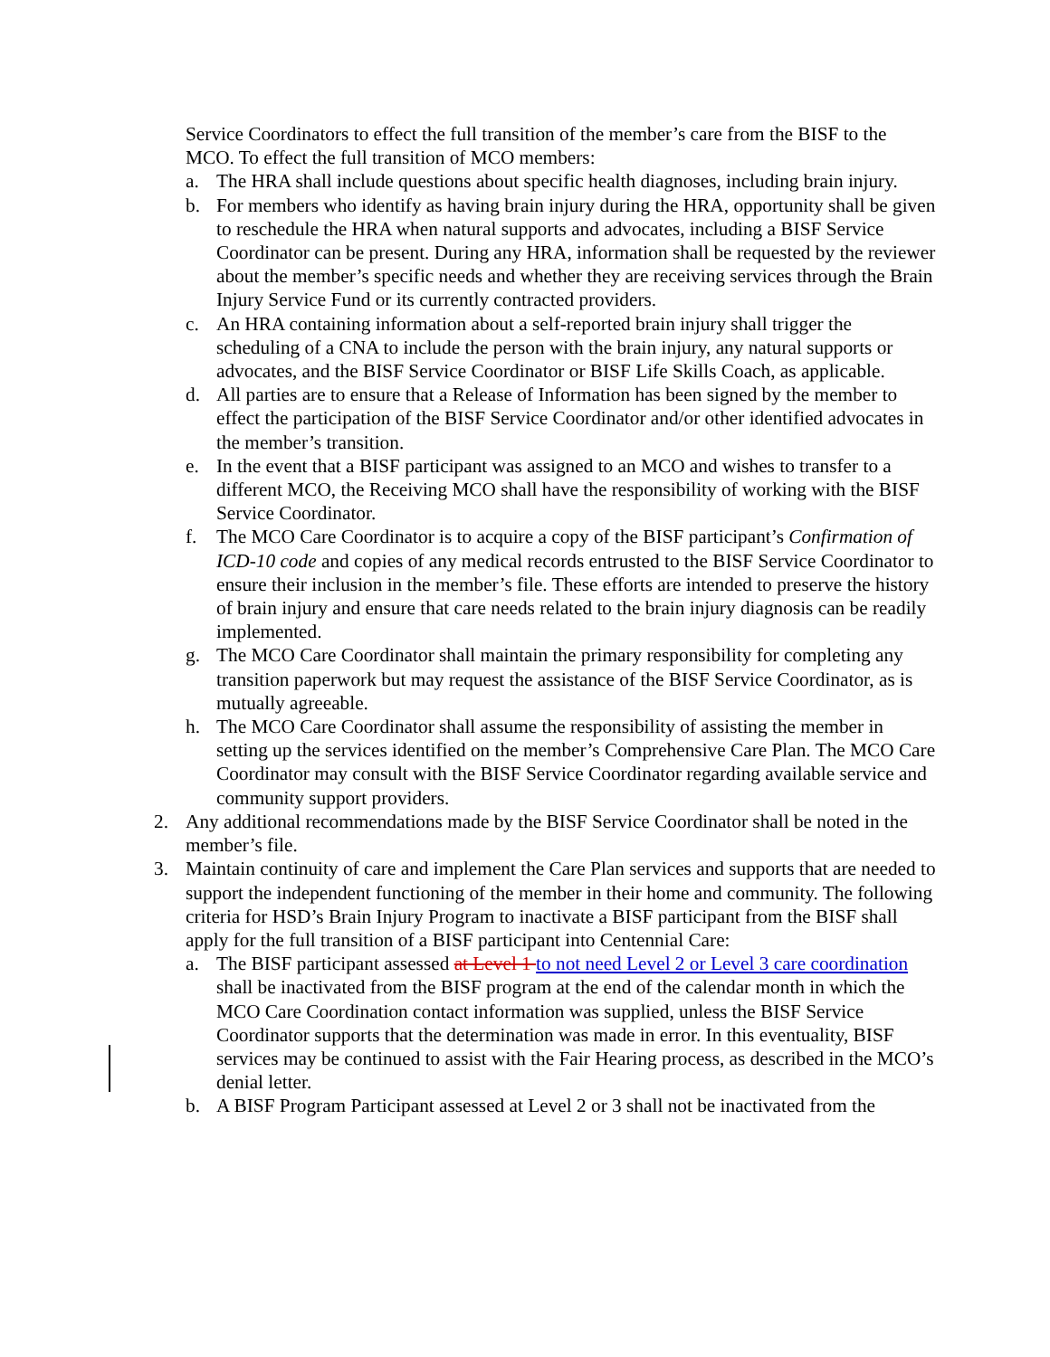Service Coordinators to effect the full transition of the member’s care from the BISF to the MCO. To effect the full transition of MCO members:
a. The HRA shall include questions about specific health diagnoses, including brain injury.
b. For members who identify as having brain injury during the HRA, opportunity shall be given to reschedule the HRA when natural supports and advocates, including a BISF Service Coordinator can be present. During any HRA, information shall be requested by the reviewer about the member’s specific needs and whether they are receiving services through the Brain Injury Service Fund or its currently contracted providers.
c. An HRA containing information about a self-reported brain injury shall trigger the scheduling of a CNA to include the person with the brain injury, any natural supports or advocates, and the BISF Service Coordinator or BISF Life Skills Coach, as applicable.
d. All parties are to ensure that a Release of Information has been signed by the member to effect the participation of the BISF Service Coordinator and/or other identified advocates in the member’s transition.
e. In the event that a BISF participant was assigned to an MCO and wishes to transfer to a different MCO, the Receiving MCO shall have the responsibility of working with the BISF Service Coordinator.
f. The MCO Care Coordinator is to acquire a copy of the BISF participant’s Confirmation of ICD-10 code and copies of any medical records entrusted to the BISF Service Coordinator to ensure their inclusion in the member’s file. These efforts are intended to preserve the history of brain injury and ensure that care needs related to the brain injury diagnosis can be readily implemented.
g. The MCO Care Coordinator shall maintain the primary responsibility for completing any transition paperwork but may request the assistance of the BISF Service Coordinator, as is mutually agreeable.
h. The MCO Care Coordinator shall assume the responsibility of assisting the member in setting up the services identified on the member’s Comprehensive Care Plan. The MCO Care Coordinator may consult with the BISF Service Coordinator regarding available service and community support providers.
2. Any additional recommendations made by the BISF Service Coordinator shall be noted in the member’s file.
3. Maintain continuity of care and implement the Care Plan services and supports that are needed to support the independent functioning of the member in their home and community. The following criteria for HSD’s Brain Injury Program to inactivate a BISF participant from the BISF shall apply for the full transition of a BISF participant into Centennial Care:
a. The BISF participant assessed at Level 1 to not need Level 2 or Level 3 care coordination shall be inactivated from the BISF program at the end of the calendar month in which the MCO Care Coordination contact information was supplied, unless the BISF Service Coordinator supports that the determination was made in error. In this eventuality, BISF services may be continued to assist with the Fair Hearing process, as described in the MCO’s denial letter.
b. A BISF Program Participant assessed at Level 2 or 3 shall not be inactivated from the